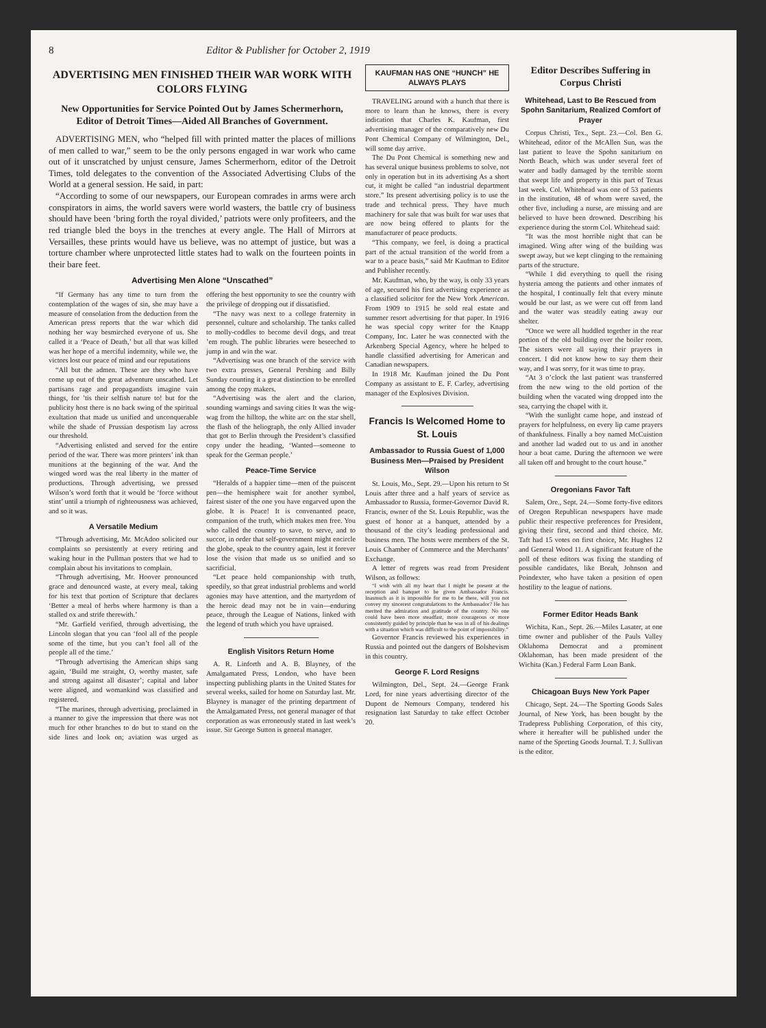8 Editor & Publisher for October 2, 1919
ADVERTISING MEN FINISHED THEIR WAR WORK WITH COLORS FLYING
New Opportunities for Service Pointed Out by James Schermerhorn, Editor of Detroit Times—Aided All Branches of Government.
ADVERTISING MEN, who “helped fill with printed matter the places of millions of men called to war,” seem to be the only persons engaged in war work who came out of it unscratched by unjust censure, James Schermerhorn, editor of the Detroit Times, told delegates to the convention of the Associated Advertising Clubs of the World at a general session. He said, in part:
“According to some of our newspapers, our European comrades in arms were arch conspirators in aims, the world savers were world wasters, the battle cry of business should have been ‘bring forth the royal divided,’ patriots were only profiteers, and the red triangle bled the boys in the trenches at every angle. The Hall of Mirrors at Versailles, these prints would have us believe, was no attempt of justice, but was a torture chamber where unprotected little states had to walk on the fourteen points in their bare feet.
Advertising Men Alone “Unscathed”
“If Germany has any time to turn from the contemplation of the wages of sin, she may have a measure of consolation from the deduction from the American press reports that the war which did nothing her way besmirched everyone of us. She called it a ‘Peace of Death,’ but all that was killed was her hope of a merciful indemnity, while we, the victors lost our peace of mind and our reputations
“All but the admen. These are they who have come up out of the great adventure unscathed. Let partisans rage and propagandists imagine vain things, for ’tis their selfish nature to! but for the publicity host there is no back swing of the spiritual exultation that made us unified and unconquerable while the shade of Prussian despotism lay across our threshold.
“Advertising enlisted and served for the entire period of the war. There was more printers’ ink than munitions at the beginning of the war. And the winged word was the real liberty in the matter of productions. Through advertising, we pressed Wilson’s word forth that it would be ‘force without stint’ until a triumph of righteousness was achieved, and so it was.
A Versatile Medium
“Through advertising, Mr. McAdoo solicited our complaints so persistently at every retiring and waking hour in the Pullman posters that we had to complain about his invitations to complain.
“Through advertising, Mr. Hoover pronounced grace and denounced waste, at every meal, taking for his text that portion of Scripture that declares ‘Better a meal of herbs where harmony is than a stalled ox and strife therewith.’
“Mr. Garfield verified, through advertising, the Lincoln slogan that you can ‘fool all of the people some of the time, but you can’t fool all of the people all of the time.’
“Through advertising the American ships sang again, ‘Build me straight, O, worthy master, safe and strong against all disaster’; capital and labor were aligned, and womankind was classified and registered.
“The marines, through advertising, proclaimed in a manner to give the impression that there was not much for other branches to do but to stand on the side lines and look on; aviation was urged as offering the best opportunity to see the country with the privilege of dropping out if dissatisfied.
“The navy was next to a college fraternity in personnel, culture and scholarship. The tanks called to molly-coddles to become devil dogs, and treat ’em rough. The public libraries were beseeched to jump in and win the war.
“Advertising was one branch of the service with two extra presses, General Pershing and Billy Sunday counting it a great distinction to be enrolled among the copy makers.
“Advertising was the alert and the clarion, sounding warnings and saving cities It was the wig-wag from the hilltop, the white arc on the star shell, the flash of the heliograph, the only Allied invader that got to Berlin through the President’s classified copy under the heading, ‘Wanted—someone to speak for the German people.’
Peace-Time Service
“Heralds of a happier time—men of the puiscent pen—the hemisphere wait for another symbol, fairest sister of the one you have engarved upon the globe. It is Peace! It is convenanted peace, companion of the truth, which makes men free. You who called the country to save, to serve, and to succor, in order that self-government might encircle the globe, speak to the country again, lest it forever lose the vision that made us so unified and so sacrificial.
“Let peace hold companionship with truth, speedily, so that great industrial problems and world agonies may have attention, and the martyrdom of the heroic dead may not be in vain—enduring peace, through the League of Nations, linked with the legend of truth which you have upraised.
English Visitors Return Home
A. R. Linforth and A. B. Blayney, of the Amalgamated Press, London, who have been inspecting publishing plants in the United States for several weeks, sailed for home on Saturday last. Mr. Blayney is manager of the printing department of the Amalgamated Press, not general manager of that corporation as was erroneously stated in last week’s issue. Sir George Sutton is general manager.
KAUFMAN HAS ONE “HUNCH” HE ALWAYS PLAYS
TRAVELING around with a hunch that there is more to learn than he knows, there is every indication that Charles K. Kaufman, first advertising manager of the comparatively new Du Pont Chemical Company of Wilmington, Del., will some day arrive.
The Du Pont Chemical is something new and has several unique business problems to solve, not only in operation but in its advertising As a short cut, it might be called “an industrial department store.” Its present advertising policy is to use the trade and technical press. They have much machinery for sale that was built for war uses that are now being offered to plants for the manufacturer of peace products.
“This company, we feel, is doing a practical part of the actual transition of the world from a war to a peace basis,” said Mr Kaufman to Editor and Publisher recently.
Mr. Kaufman, who, by the way, is only 33 years of age, secured his first advertising experience as a classified solicitor for the New York American. From 1909 to 1915 he sold real estate and summer resort advertising for that paper. In 1916 he was special copy writer for the Knapp Company, Inc. Later he was connected with the Arkenberg Special Agency, where he helped to handle classified advertising for American and Canadian newspapers.
In 1918 Mr. Kaufman joined the Du Pont Company as assistant to E. F. Carley, advertising manager of the Explosives Division.
Francis Is Welcomed Home to St. Louis
Ambassador to Russia Guest of 1,000 Business Men—Praised by President Wilson
St. Louis, Mo., Sept. 29.—Upon his return to St Louis after three and a half years of service as Ambassador to Russia, former-Governor David R. Francis, owner of the St. Louis Republic, was the guest of honor at a banquet, attended by a thousand of the city’s leading professional and business men. The hosts were members of the St. Louis Chamber of Commerce and the Merchants’ Exchange.
A letter of regrets was read from President Wilson, as follows:
“I wish with all my heart that I might be present at the reception and banquet to be given Ambassador Francis. Inasmuch as it is impossible for me to be there, will you not convey my sincerest congratulations to the Ambassador? He has merited the admiration and gratitude of the country. No one could have been more steadfast, more courageous or more consistently guided by principle than he was in all of his dealings with a situation which was difficult to the point of impossibility.”
Governor Francis reviewed his experiences in Russia and pointed out the dangers of Bolshevism in this country.
George F. Lord Resigns
Wilmington, Del., Sept. 24.—George Frank Lord, for nine years advertising director of the Dupont de Nemours Company, tendered his resignation last Saturday to take effect October 20.
Editor Describes Suffering in Corpus Christi
Whitehead, Last to Be Rescued from Spohn Sanitarium, Realized Comfort of Prayer
Corpus Christi, Tex., Sept. 23.—Col. Ben G. Whitehead, editor of the McAllen Sun, was the last patient to leave the Spohn sanitarium on North Beach, which was under several feet of water and badly damaged by the terrible storm that swept life and property in this part of Texas last week. Col. Whitehead was one of 53 patients in the institution, 48 of whom were saved, the other five, including a nurse, are missing and are believed to have been drowned. Describing his experience during the storm Col. Whitehead said:
“It was the most horrible night that can be imagined. Wing after wing of the building was swept away, but we kept clinging to the remaining parts of the structure.
“While I did everything to quell the rising hysteria among the patients and other inmates of the hospital, I continually felt that every minute would be our last, as we were cut off from land and the water was steadily eating away our shelter.
“Once we were all huddled together in the rear portion of the old building over the boiler room. The sisters were all saying their prayers in concert. I did not know how to say them their way, and I was sorry, for it was time to pray.
“At 3 o’clock the last patient was transferred from the new wing to the old portion of the building when the vacated wing dropped into the sea, carrying the chapel with it.
“With the sunlight came hope, and instead of prayers for helpfulness, on every lip came prayers of thankfulness. Finally a boy named McCuistion and another lad waded out to us and in another hour a boat came. During the afternoon we were all taken off and brought to the court house.”
Oregonians Favor Taft
Salem, Ore., Sept. 24.—Some forty-five editors of Oregon Republican newspapers have made public their respective preferences for President, giving their first, second and third choice. Mr. Taft had 15 votes on first choice, Mr. Hughes 12 and General Wood 11. A significant feature of the poll of these editors was fixing the standing of possible candidates, like Borah, Johnson and Poindexter, who have taken a position of open hostility to the league of nations.
Former Editor Heads Bank
Wichita, Kan., Sept. 26.—Miles Lasater, at one time owner and publisher of the Pauls Valley Oklahoma Democrat and a prominent Oklahoman, has been made president of the Wichita (Kan.) Federal Farm Loan Bank.
Chicagoan Buys New York Paper
Chicago, Sept. 24.—The Sporting Goods Sales Journal, of New York, has been bought by the Tradepress Publishing Corporation, of this city, where it hereafter will be published under the name of the Sporting Goods Journal. T. J. Sullivan is the editor.